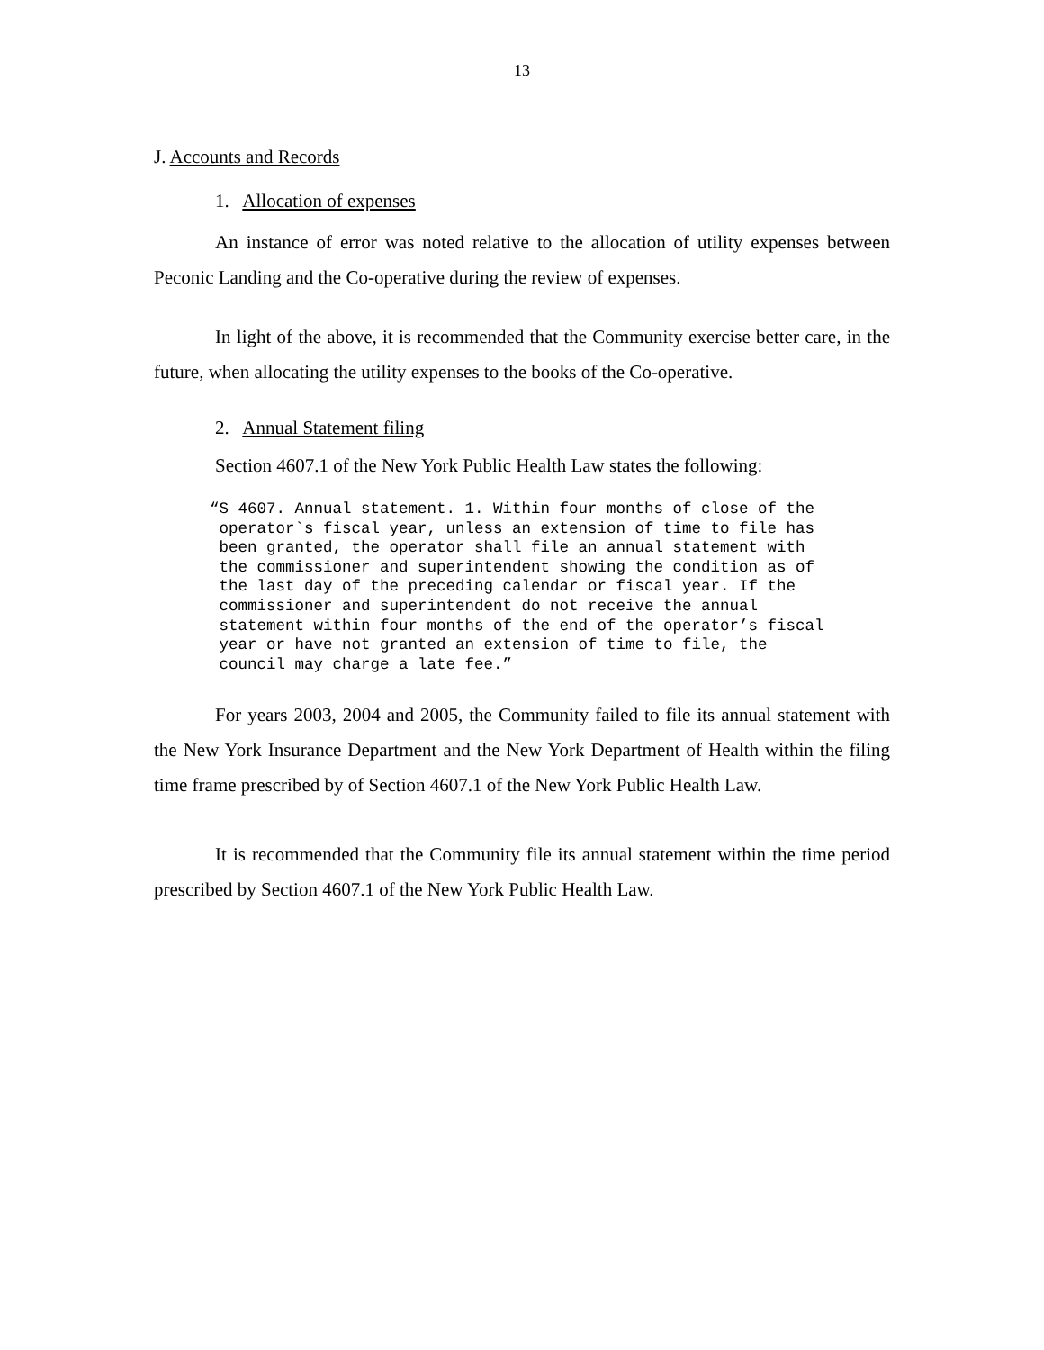13
J. Accounts and Records
1. Allocation of expenses
An instance of error was noted relative to the allocation of utility expenses between Peconic Landing and the Co-operative during the review of expenses.
In light of the above, it is recommended that the Community exercise better care, in the future, when allocating the utility expenses to the books of the Co-operative.
2. Annual Statement filing
Section 4607.1 of the New York Public Health Law states the following:
“S 4607. Annual statement. 1. Within four months of close of the operator`s fiscal year, unless an extension of time to file has been granted, the operator shall file an annual statement with the commissioner and superintendent showing the condition as of the last day of the preceding calendar or fiscal year. If the commissioner and superintendent do not receive the annual statement within four months of the end of the operator’s fiscal year or have not granted an extension of time to file, the council may charge a late fee.”
For years 2003, 2004 and 2005, the Community failed to file its annual statement with the New York Insurance Department and the New York Department of Health within the filing time frame prescribed by of Section 4607.1 of the New York Public Health Law.
It is recommended that the Community file its annual statement within the time period prescribed by Section 4607.1 of the New York Public Health Law.